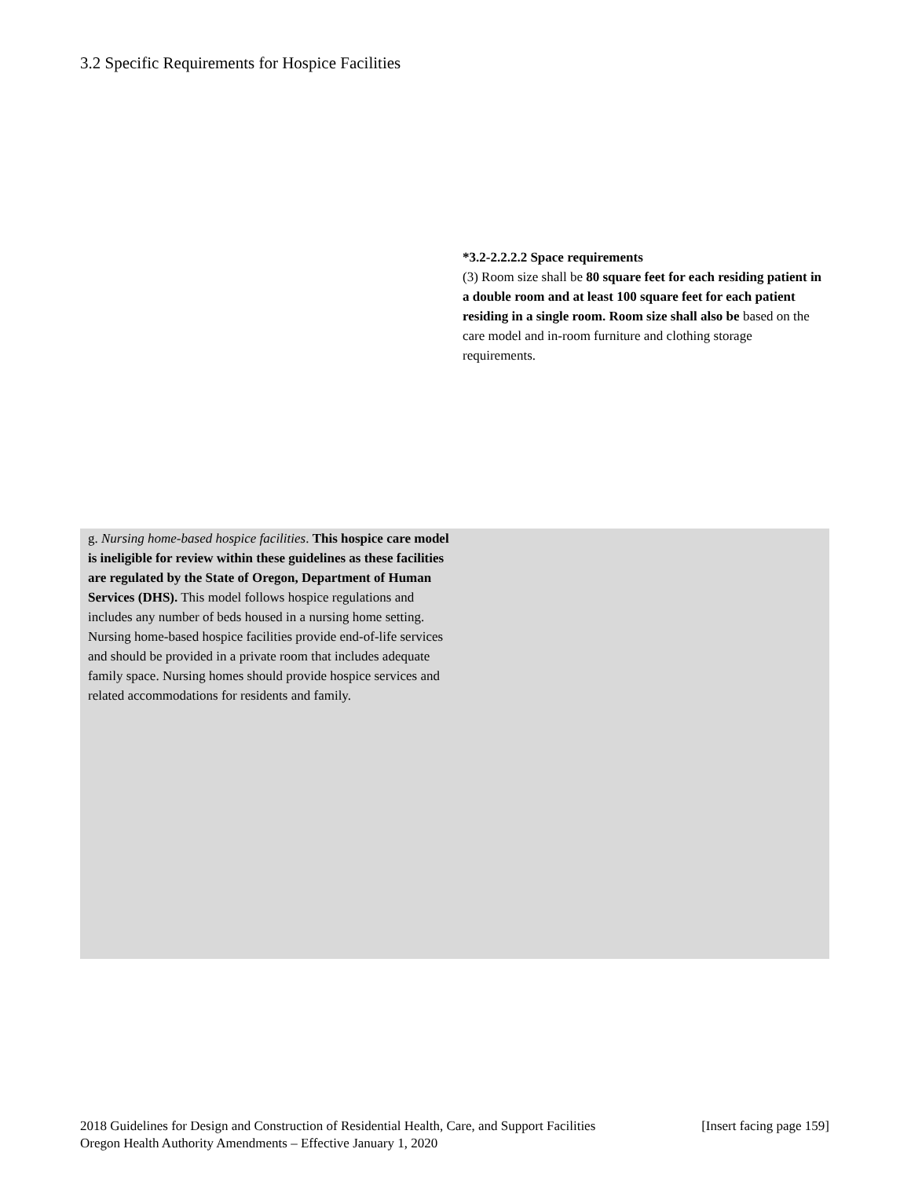3.2 Specific Requirements for Hospice Facilities
*3.2-2.2.2.2 Space requirements
(3) Room size shall be 80 square feet for each residing patient in a double room and at least 100 square feet for each patient residing in a single room. Room size shall also be based on the care model and in-room furniture and clothing storage requirements.
g. Nursing home-based hospice facilities. This hospice care model is ineligible for review within these guidelines as these facilities are regulated by the State of Oregon, Department of Human Services (DHS). This model follows hospice regulations and includes any number of beds housed in a nursing home setting. Nursing home-based hospice facilities provide end-of-life services and should be provided in a private room that includes adequate family space. Nursing homes should provide hospice services and related accommodations for residents and family.
2018 Guidelines for Design and Construction of Residential Health, Care, and Support Facilities [Insert facing page 159]
Oregon Health Authority Amendments – Effective January 1, 2020